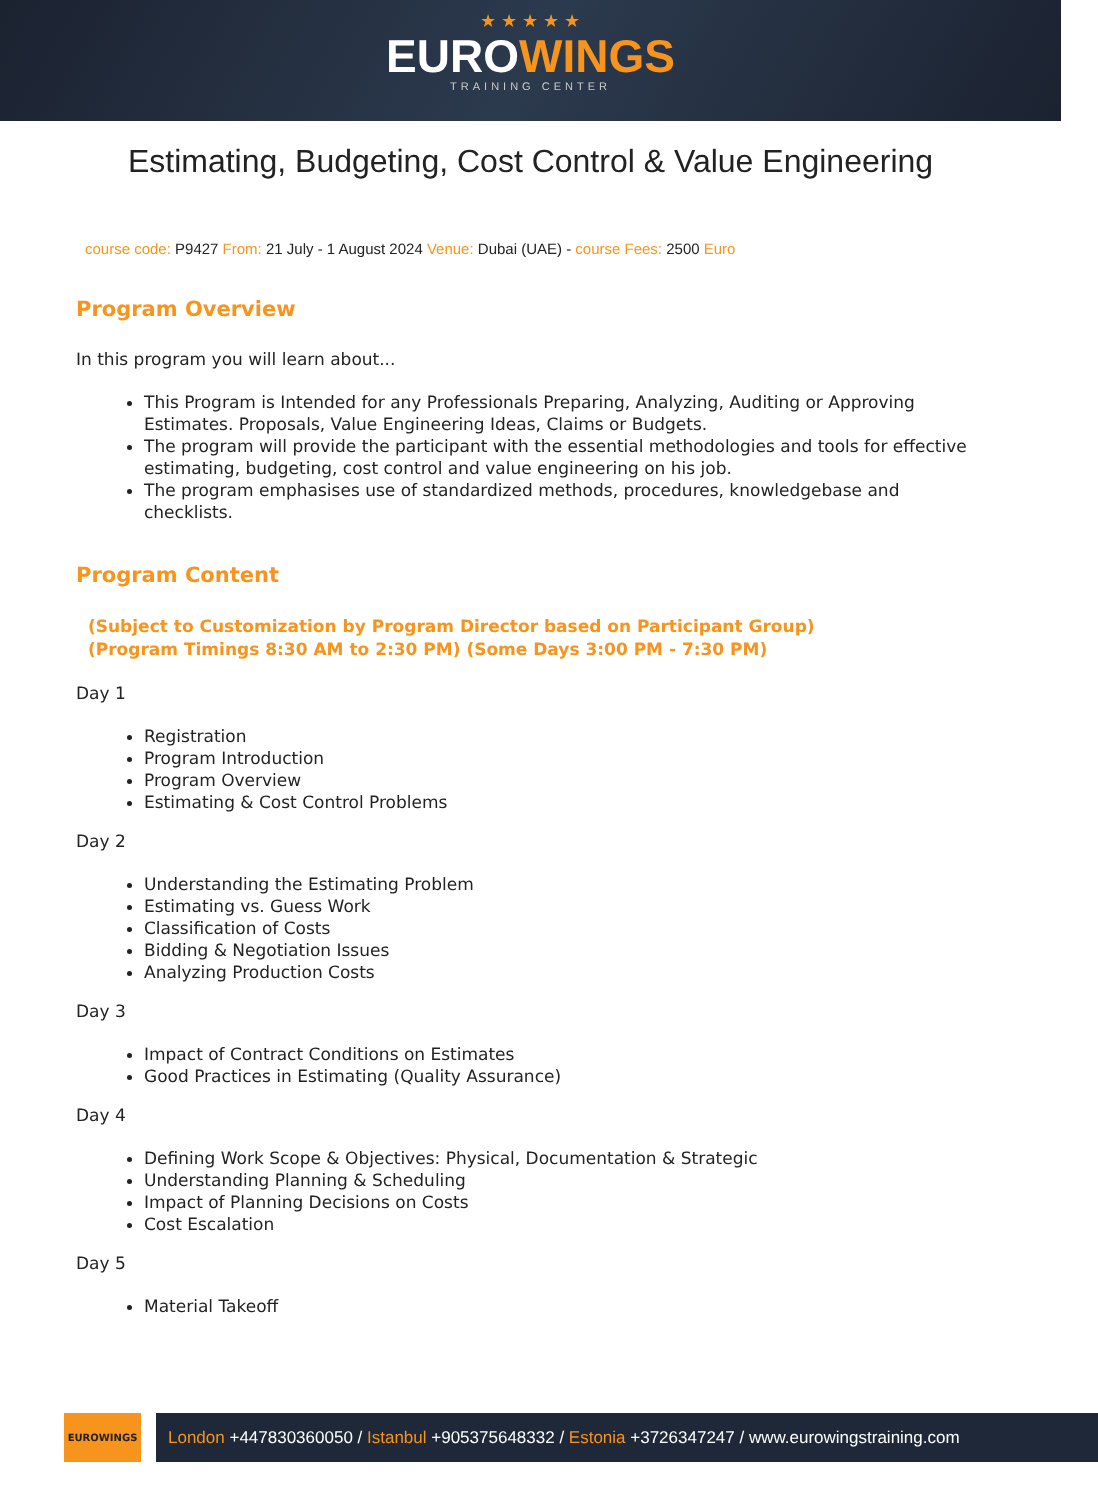★ ★ ★ ★ ★
EUROWINGS
TRAINING CENTER
Estimating, Budgeting, Cost Control & Value Engineering
course code: P9427 From: 21 July - 1 August 2024 Venue: Dubai (UAE) - course Fees: 2500 Euro
Program Overview
In this program you will learn about...
This Program is Intended for any Professionals Preparing, Analyzing, Auditing or Approving Estimates. Proposals, Value Engineering Ideas, Claims or Budgets.
The program will provide the participant with the essential methodologies and tools for effective estimating, budgeting, cost control and value engineering on his job.
The program emphasises use of standardized methods, procedures, knowledgebase and checklists.
Program Content
(Subject to Customization by Program Director based on Participant Group)
(Program Timings 8:30 AM to 2:30 PM) (Some Days 3:00 PM - 7:30 PM)
Day 1
Registration
Program Introduction
Program Overview
Estimating & Cost Control Problems
Day 2
Understanding the Estimating Problem
Estimating vs. Guess Work
Classification of Costs
Bidding & Negotiation Issues
Analyzing Production Costs
Day 3
Impact of Contract Conditions on Estimates
Good Practices in Estimating (Quality Assurance)
Day 4
Defining Work Scope & Objectives: Physical, Documentation & Strategic
Understanding Planning & Scheduling
Impact of Planning Decisions on Costs
Cost Escalation
Day 5
Material Takeoff
EUROWINGS
London +447830360050 / Istanbul +905375648332 / Estonia +3726347247 / www.eurowingstraining.com